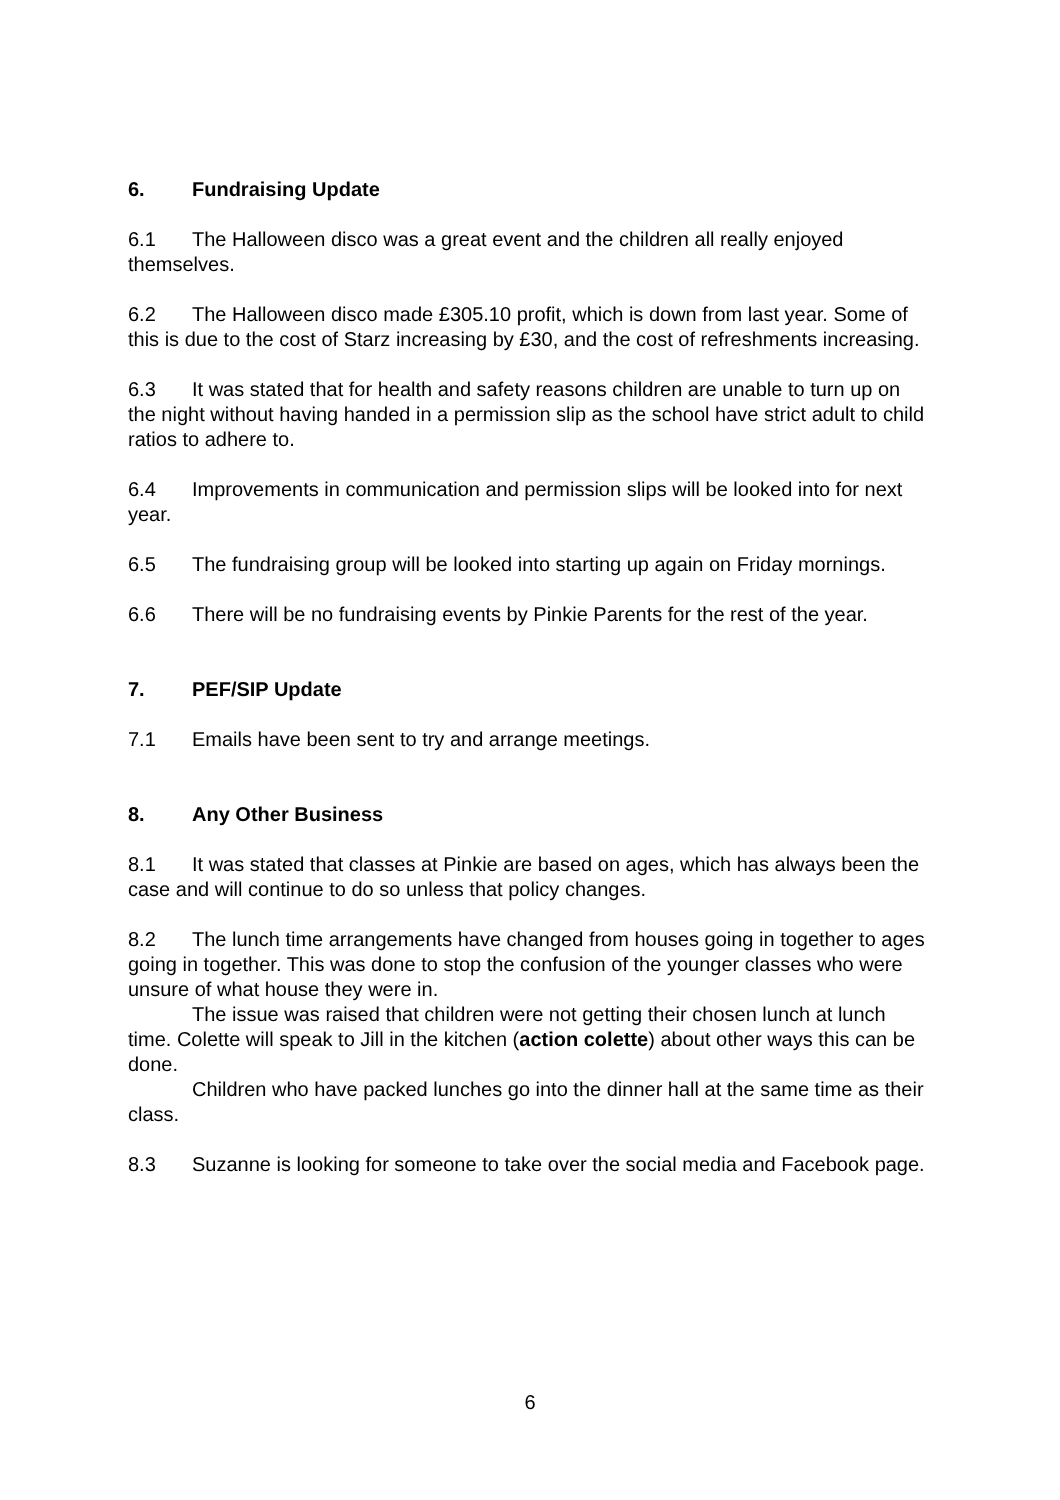6. Fundraising Update
6.1 The Halloween disco was a great event and the children all really enjoyed themselves.
6.2 The Halloween disco made £305.10 profit, which is down from last year. Some of this is due to the cost of Starz increasing by £30, and the cost of refreshments increasing.
6.3 It was stated that for health and safety reasons children are unable to turn up on the night without having handed in a permission slip as the school have strict adult to child ratios to adhere to.
6.4 Improvements in communication and permission slips will be looked into for next year.
6.5 The fundraising group will be looked into starting up again on Friday mornings.
6.6 There will be no fundraising events by Pinkie Parents for the rest of the year.
7. PEF/SIP Update
7.1 Emails have been sent to try and arrange meetings.
8. Any Other Business
8.1 It was stated that classes at Pinkie are based on ages, which has always been the case and will continue to do so unless that policy changes.
8.2 The lunch time arrangements have changed from houses going in together to ages going in together. This was done to stop the confusion of the younger classes who were unsure of what house they were in.
The issue was raised that children were not getting their chosen lunch at lunch time. Colette will speak to Jill in the kitchen (action colette) about other ways this can be done.
Children who have packed lunches go into the dinner hall at the same time as their class.
8.3 Suzanne is looking for someone to take over the social media and Facebook page.
6